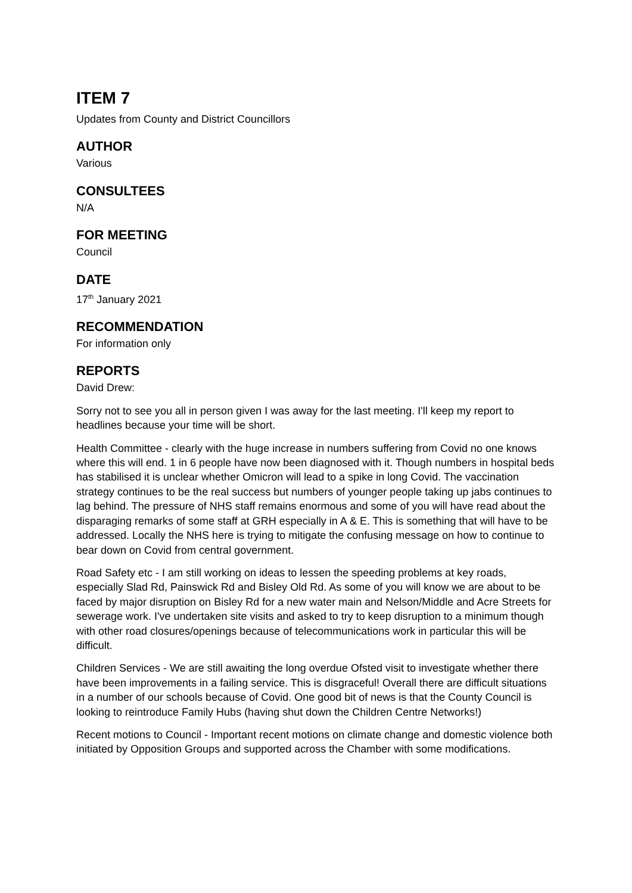ITEM 7
Updates from County and District Councillors
AUTHOR
Various
CONSULTEES
N/A
FOR MEETING
Council
DATE
17<sup>th</sup> January 2021
RECOMMENDATION
For information only
REPORTS
David Drew:
Sorry not to see you all in person given I was away for the last meeting. I'll keep my report to headlines because your time will be short.
Health Committee - clearly with the huge increase in numbers suffering from Covid no one knows where this will end. 1 in 6 people have now been diagnosed with it. Though numbers in hospital beds has stabilised it is unclear whether Omicron will lead to a spike in long Covid. The vaccination strategy continues to be the real success but numbers of younger people taking up jabs continues to lag behind. The pressure of NHS staff remains enormous and some of you will have read about the disparaging remarks of some staff at GRH especially in A & E. This is something that will have to be addressed. Locally the NHS here is trying to mitigate the confusing message on how to continue to bear down on Covid from central government.
Road Safety etc - I am still working on ideas to lessen the speeding problems at key roads, especially Slad Rd, Painswick Rd and Bisley Old Rd. As some of you will know we are about to be faced by major disruption on Bisley Rd for a new water main and Nelson/Middle and Acre Streets for sewerage work. I've undertaken site visits and asked to try to keep disruption to a minimum though with other road closures/openings because of telecommunications work in particular this will be difficult.
Children Services - We are still awaiting the long overdue Ofsted visit to investigate whether there have been improvements in a failing service. This is disgraceful! Overall there are difficult situations in a number of our schools because of Covid. One good bit of news is that the County Council is looking to reintroduce Family Hubs (having shut down the Children Centre Networks!)
Recent motions to Council - Important recent motions on climate change and domestic violence both initiated by Opposition Groups and supported across the Chamber with some modifications.